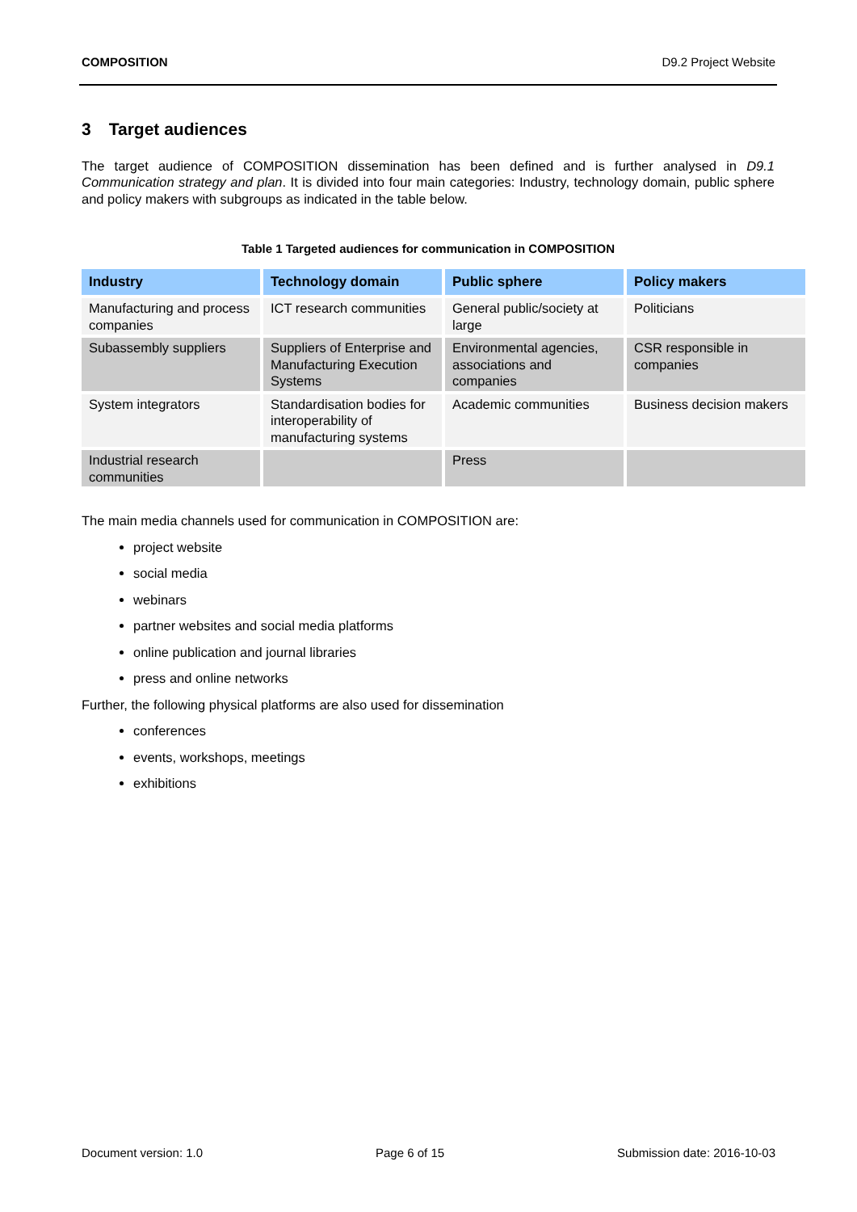COMPOSITION D9.2 Project Website
3 Target audiences
The target audience of COMPOSITION dissemination has been defined and is further analysed in D9.1 Communication strategy and plan. It is divided into four main categories: Industry, technology domain, public sphere and policy makers with subgroups as indicated in the table below.
Table 1 Targeted audiences for communication in COMPOSITION
| Industry | Technology domain | Public sphere | Policy makers |
| --- | --- | --- | --- |
| Manufacturing and process companies | ICT research communities | General public/society at large | Politicians |
| Subassembly suppliers | Suppliers of Enterprise and Manufacturing Execution Systems | Environmental agencies, associations and companies | CSR responsible in companies |
| System integrators | Standardisation bodies for interoperability of manufacturing systems | Academic communities | Business decision makers |
| Industrial research communities | | Press | |
The main media channels used for communication in COMPOSITION are:
project website
social media
webinars
partner websites and social media platforms
online publication and journal libraries
press and online networks
Further, the following physical platforms are also used for dissemination
conferences
events, workshops, meetings
exhibitions
Document version: 1.0 Page 6 of 15 Submission date: 2016-10-03